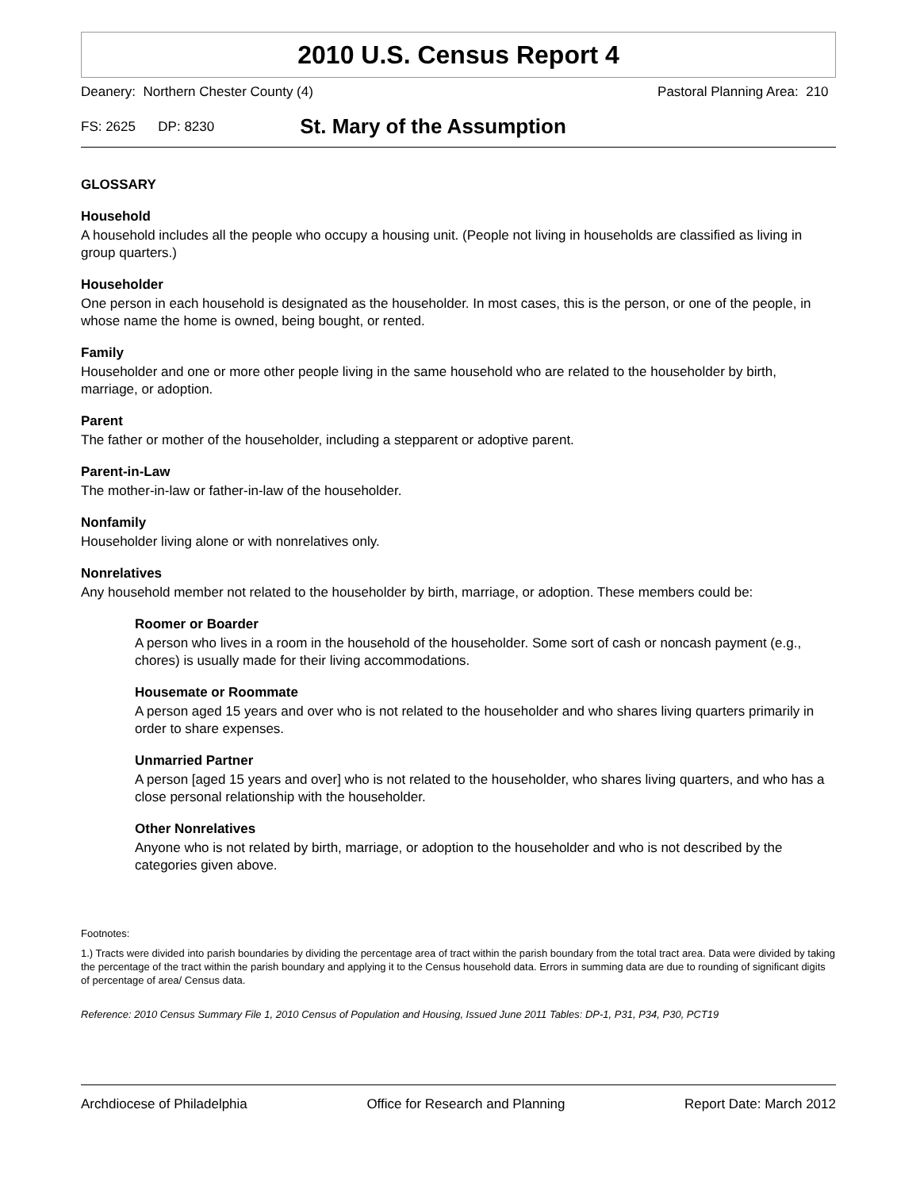2010 U.S. Census Report 4
Deanery: Northern Chester County (4) Pastoral Planning Area: 210
FS: 2625 DP: 8230 St. Mary of the Assumption
GLOSSARY
Household
A household includes all the people who occupy a housing unit. (People not living in households are classified as living in group quarters.)
Householder
One person in each household is designated as the householder. In most cases, this is the person, or one of the people, in whose name the home is owned, being bought, or rented.
Family
Householder and one or more other people living in the same household who are related to the householder by birth, marriage, or adoption.
Parent
The father or mother of the householder, including a stepparent or adoptive parent.
Parent-in-Law
The mother-in-law or father-in-law of the householder.
Nonfamily
Householder living alone or with nonrelatives only.
Nonrelatives
Any household member not related to the householder by birth, marriage, or adoption. These members could be:
Roomer or Boarder
A person who lives in a room in the household of the householder. Some sort of cash or noncash payment (e.g., chores) is usually made for their living accommodations.
Housemate or Roommate
A person aged 15 years and over who is not related to the householder and who shares living quarters primarily in order to share expenses.
Unmarried Partner
A person [aged 15 years and over] who is not related to the householder, who shares living quarters, and who has a close personal relationship with the householder.
Other Nonrelatives
Anyone who is not related by birth, marriage, or adoption to the householder and who is not described by the categories given above.
Footnotes:
1.) Tracts were divided into parish boundaries by dividing the percentage area of tract within the parish boundary from the total tract area. Data were divided by taking the percentage of the tract within the parish boundary and applying it to the Census household data. Errors in summing data are due to rounding of significant digits of percentage of area/ Census data.
Reference: 2010 Census Summary File 1, 2010 Census of Population and Housing, Issued June 2011 Tables: DP-1, P31, P34, P30, PCT19
Archdiocese of Philadelphia Office for Research and Planning Report Date: March 2012